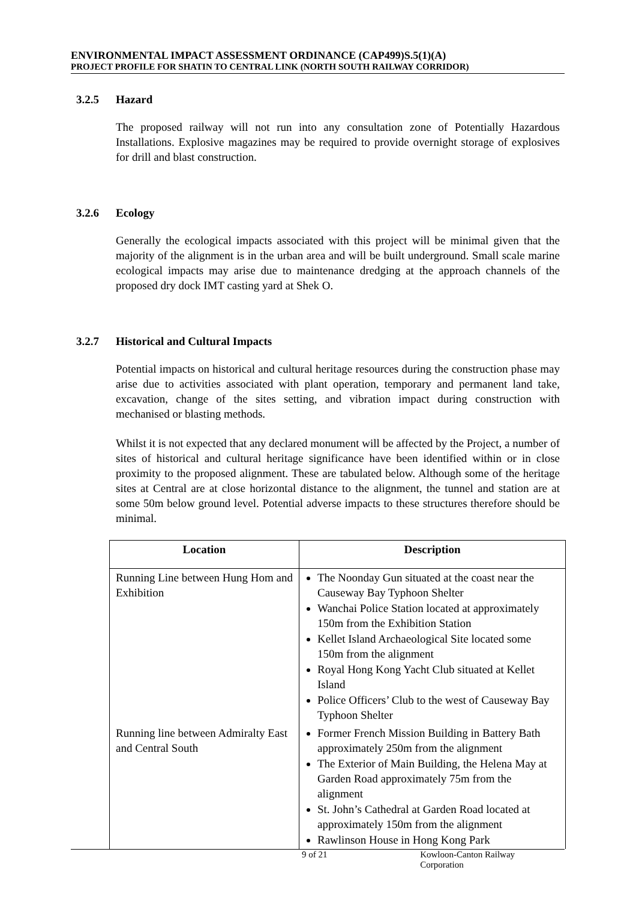ENVIRONMENTAL IMPACT ASSESSMENT ORDINANCE (CAP499)S.5(1)(A)
PROJECT PROFILE FOR SHATIN TO CENTRAL LINK (NORTH SOUTH RAILWAY CORRIDOR)
3.2.5 Hazard
The proposed railway will not run into any consultation zone of Potentially Hazardous Installations. Explosive magazines may be required to provide overnight storage of explosives for drill and blast construction.
3.2.6 Ecology
Generally the ecological impacts associated with this project will be minimal given that the majority of the alignment is in the urban area and will be built underground. Small scale marine ecological impacts may arise due to maintenance dredging at the approach channels of the proposed dry dock IMT casting yard at Shek O.
3.2.7 Historical and Cultural Impacts
Potential impacts on historical and cultural heritage resources during the construction phase may arise due to activities associated with plant operation, temporary and permanent land take, excavation, change of the sites setting, and vibration impact during construction with mechanised or blasting methods.
Whilst it is not expected that any declared monument will be affected by the Project, a number of sites of historical and cultural heritage significance have been identified within or in close proximity to the proposed alignment. These are tabulated below. Although some of the heritage sites at Central are at close horizontal distance to the alignment, the tunnel and station are at some 50m below ground level. Potential adverse impacts to these structures therefore should be minimal.
| Location | Description |
| --- | --- |
| Running Line between Hung Hom and Exhibition | The Noonday Gun situated at the coast near the Causeway Bay Typhoon Shelter Wanchai Police Station located at approximately 150m from the Exhibition Station Kellet Island Archaeological Site located some 150m from the alignment Royal Hong Kong Yacht Club situated at Kellet Island Police Officers’ Club to the west of Causeway Bay Typhoon Shelter |
| Running line between Admiralty East and Central South | Former French Mission Building in Battery Bath approximately 250m from the alignment The Exterior of Main Building, the Helena May at Garden Road approximately 75m from the alignment St. John’s Cathedral at Garden Road located at approximately 150m from the alignment Rawlinson House in Hong Kong Park |
9 of 21 Kowloon-Canton Railway Corporation